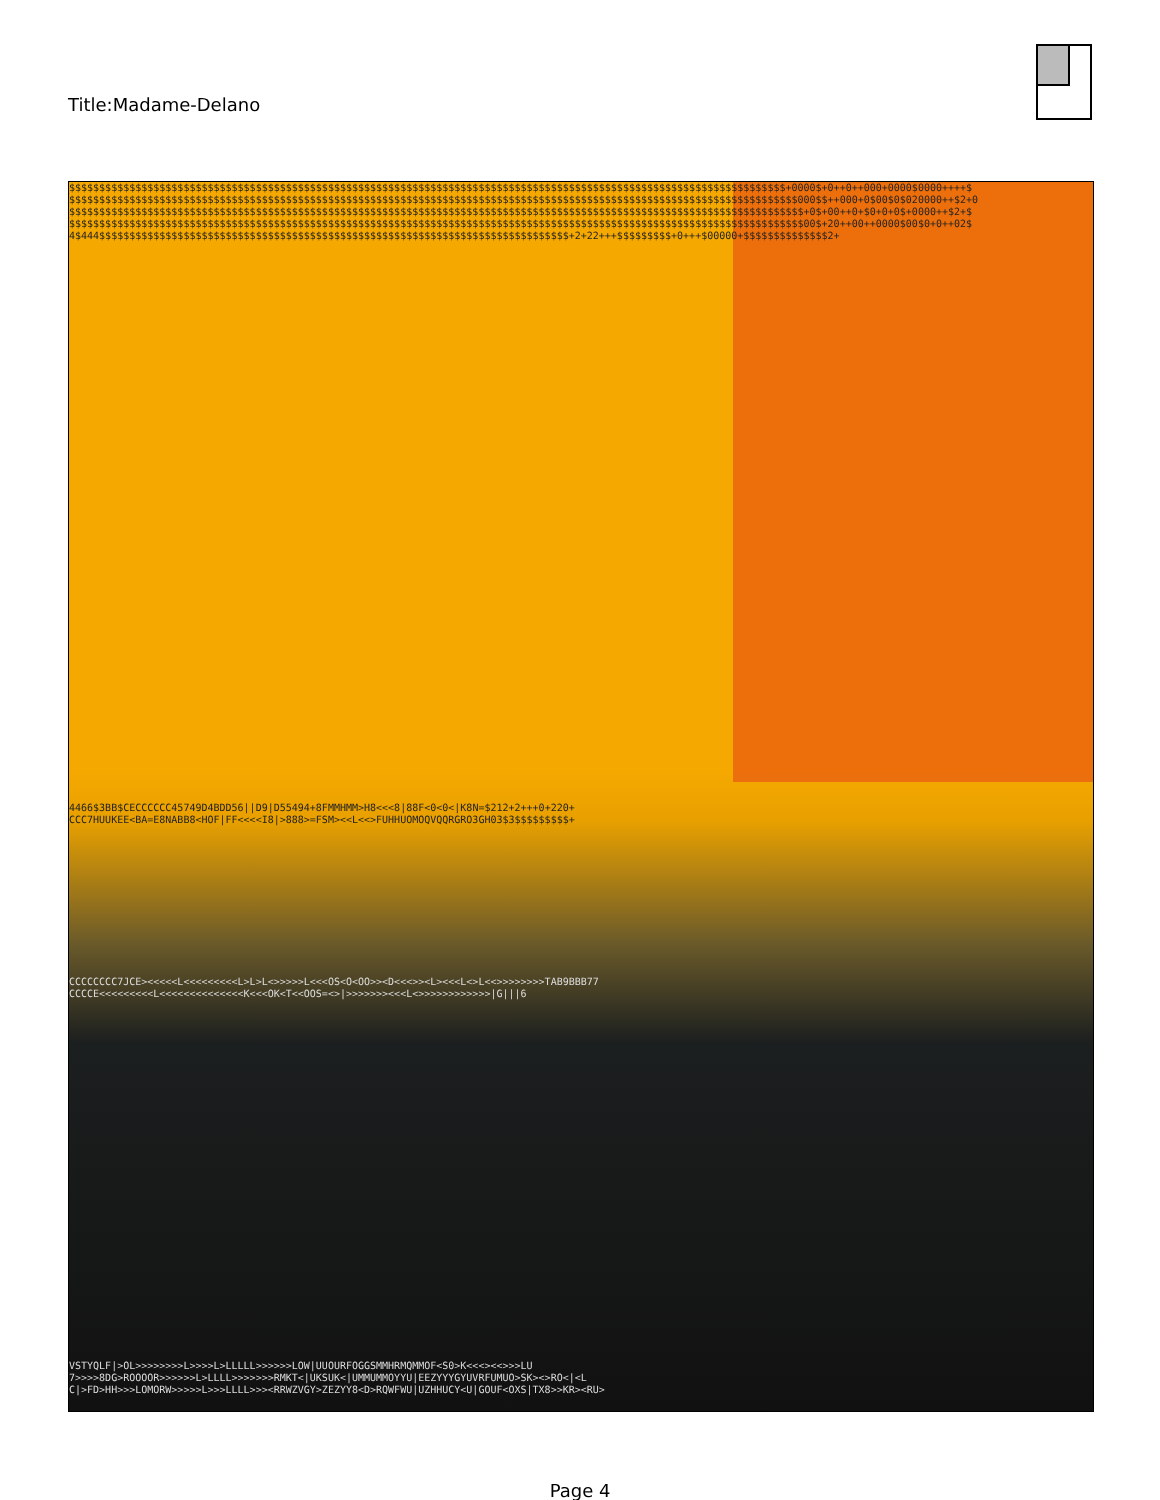Title:Madame-Delano
$$$$$$$$$$$$$$$$$$$$$$$$$$$$$$$$$$$$$$$$$$$$$$$$$$$$$$$$$$$$$$$$$$$$$$$$$$$$$$$$$$$$$$$$$$$$$$$$$$$$$$$$$$$$$$$$$$$$$$$+0000$+0++0++000+0000$0000++++$
$$$$$$$$$$$$$$$$$$$$$$$$$$$$$$$$$$$$$$$$$$$$$$$$$$$$$$$$$$$$$$$$$$$$$$$$$$$$$$$$$$$$$$$$$$$$$$$$$$$$$$$$$$$$$$$$$$$$$$$$$000$$++000+0$00$0$020000++$2+0
$$$$$$$$$$$$$$$$$$$$$$$$$$$$$$$$$$$$$$$$$$$$$$$$$$$$$$$$$$$$$$$$$$$$$$$$$$$$$$$$$$$$$$$$$$$$$$$$$$$$$$$$$$$$$$$$$$$$$$$$$$+0$+00++0+$0+0+0$+0000++$2+$
$$$$$$$$$$$$$$$$$$$$$$$$$$$$$$$$$$$$$$$$$$$$$$$$$$$$$$$$$$$$$$$$$$$$$$$$$$$$$$$$$$$$$$$$$$$$$$$$$$$$$$$$$$$$$$$$$$$$$$$$$$00$+20++00++0000$00$0+0++02$
4$444$$$$$$$$$$$$$$$$$$$$$$$$$$$$$$$$$$$$$$$$$$$$$$$$$$$$$$$$$$$$$$$$$$$$$$$$$$$$$$+2+22+++$$$$$$$$$+0+++$00000+$$$$$$$$$$$$$$2+
4466$3BB$CECCCCCC45749D4BDD56||D9|D55494+8FMMHMM>H8<<<8|88F<0<0<|K8N=$212+2+++0+220+
CCC7HUUKEE<BA=E8NABB8<HOF|FF<<<<I8|>888>=FSM><<L<<>FUHHUOMOQVQQRGRO3GH03$3$$$$$$$$$+
CCCCCCCC7JCE><<<<<L<<<<<<<<<L>L>L<>>>>>L<<<OS<O<OO>><D<<<>><L><<<L<>L<<>>>>>>>>TAB9BBB77
CCCCE<<<<<<<<<L<<<<<<<<<<<<<<K<<<OK<T<<OOS=<>|>>>>>>><<<L<>>>>>>>>>>>>|G|||6
VSTYQLF|>OL>>>>>>>>L>>>>L>LLLLL>>>>>>LOW|UUOURFOGGSMMHRMQMMOF<S0>K<<<><<>>>LU
7>>>>8DG>ROOOOR>>>>>>L>LLLL>>>>>>>RMKT<|UKSUK<|UMMUMMOYYU|EEZYYYGYUVRFUMUO>SK><>RO<|<L
C|>FD>HH>>>LOMORW>>>>>L>>>LLLL>>><RRWZVGY>ZEZYY8<D>RQWFWU|UZHHUCY<U|GOUF<OXS|TX8>>KR><RU>
Page 4